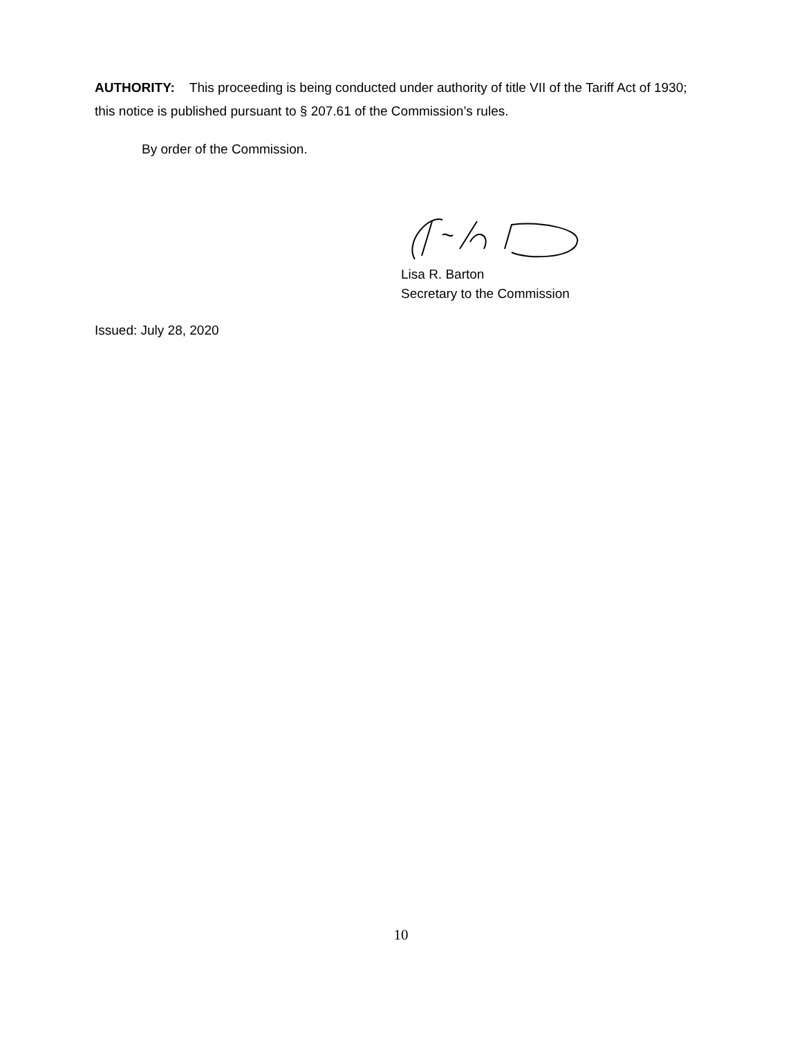AUTHORITY: This proceeding is being conducted under authority of title VII of the Tariff Act of 1930; this notice is published pursuant to § 207.61 of the Commission’s rules.
By order of the Commission.
Lisa R. Barton
Secretary to the Commission
Issued: July 28, 2020
10